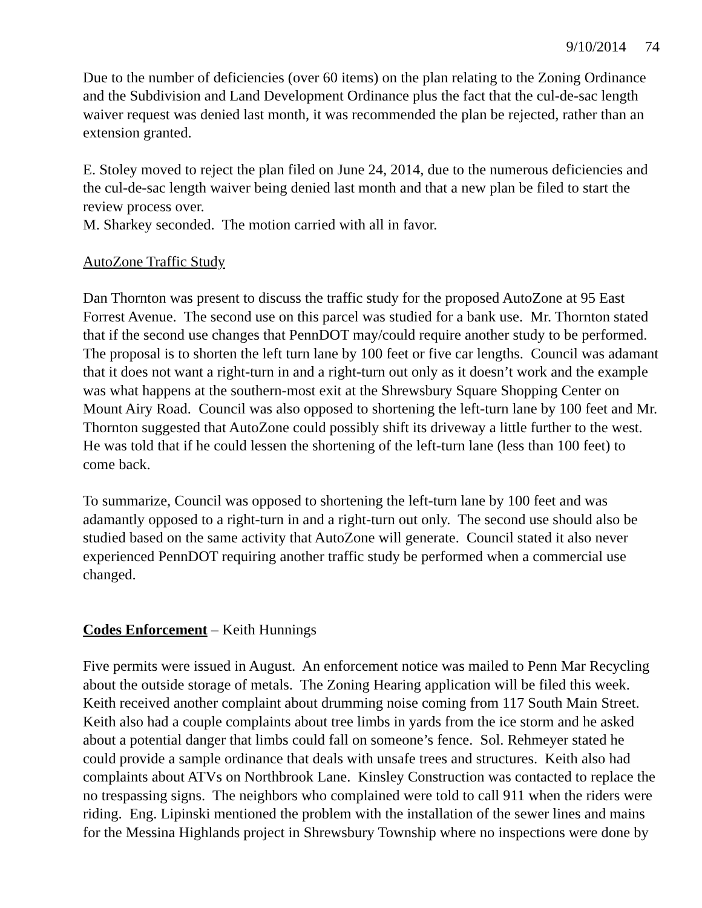9/10/2014 74
Due to the number of deficiencies (over 60 items) on the plan relating to the Zoning Ordinance and the Subdivision and Land Development Ordinance plus the fact that the cul-de-sac length waiver request was denied last month, it was recommended the plan be rejected, rather than an extension granted.
E. Stoley moved to reject the plan filed on June 24, 2014, due to the numerous deficiencies and the cul-de-sac length waiver being denied last month and that a new plan be filed to start the review process over.
M. Sharkey seconded. The motion carried with all in favor.
AutoZone Traffic Study
Dan Thornton was present to discuss the traffic study for the proposed AutoZone at 95 East Forrest Avenue. The second use on this parcel was studied for a bank use. Mr. Thornton stated that if the second use changes that PennDOT may/could require another study to be performed. The proposal is to shorten the left turn lane by 100 feet or five car lengths. Council was adamant that it does not want a right-turn in and a right-turn out only as it doesn’t work and the example was what happens at the southern-most exit at the Shrewsbury Square Shopping Center on Mount Airy Road. Council was also opposed to shortening the left-turn lane by 100 feet and Mr. Thornton suggested that AutoZone could possibly shift its driveway a little further to the west. He was told that if he could lessen the shortening of the left-turn lane (less than 100 feet) to come back.
To summarize, Council was opposed to shortening the left-turn lane by 100 feet and was adamantly opposed to a right-turn in and a right-turn out only. The second use should also be studied based on the same activity that AutoZone will generate. Council stated it also never experienced PennDOT requiring another traffic study be performed when a commercial use changed.
Codes Enforcement – Keith Hunnings
Five permits were issued in August. An enforcement notice was mailed to Penn Mar Recycling about the outside storage of metals. The Zoning Hearing application will be filed this week. Keith received another complaint about drumming noise coming from 117 South Main Street. Keith also had a couple complaints about tree limbs in yards from the ice storm and he asked about a potential danger that limbs could fall on someone’s fence. Sol. Rehmeyer stated he could provide a sample ordinance that deals with unsafe trees and structures. Keith also had complaints about ATVs on Northbrook Lane. Kinsley Construction was contacted to replace the no trespassing signs. The neighbors who complained were told to call 911 when the riders were riding. Eng. Lipinski mentioned the problem with the installation of the sewer lines and mains for the Messina Highlands project in Shrewsbury Township where no inspections were done by